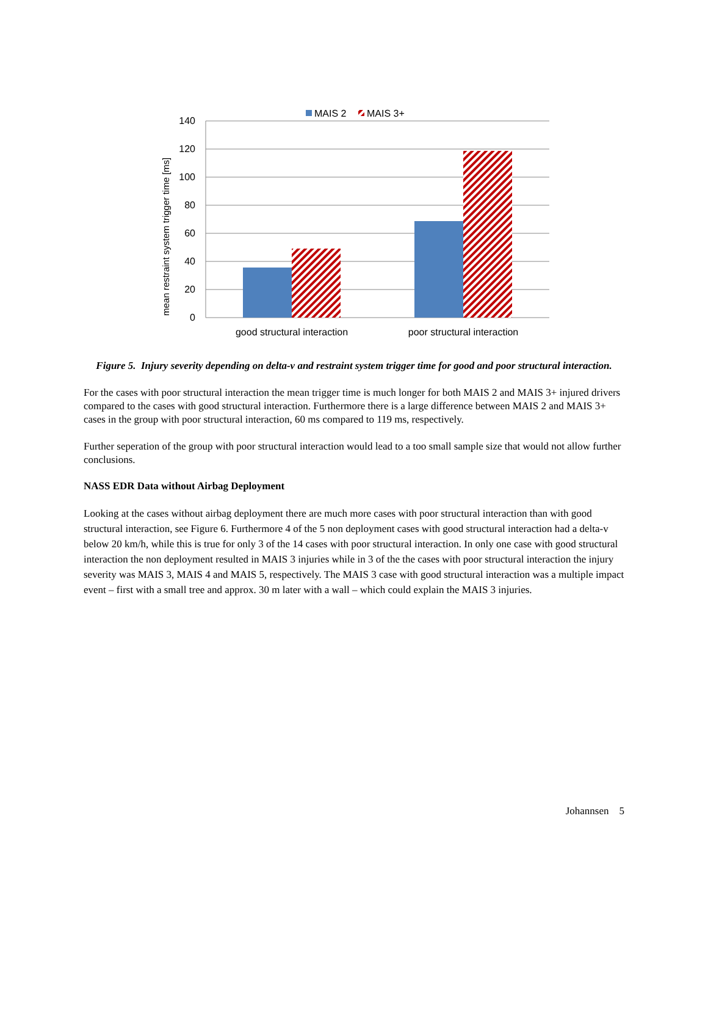MAIS 2
MAIS 3+
140
120
100
80
60
40
20
0
mean restraint system trigger time [ms]
good structural interaction
poor structural interaction
Figure 5. Injury severity depending on delta-v and restraint system trigger time for good and poor structural interaction.
For the cases with poor structural interaction the mean trigger time is much longer for both MAIS 2 and MAIS 3+ injured drivers compared to the cases with good structural interaction. Furthermore there is a large difference between MAIS 2 and MAIS 3+ cases in the group with poor structural interaction, 60 ms compared to 119 ms, respectively.
Further seperation of the group with poor structural interaction would lead to a too small sample size that would not allow further conclusions.
NASS EDR Data without Airbag Deployment
Looking at the cases without airbag deployment there are much more cases with poor structural interaction than with good structural interaction, see Figure 6. Furthermore 4 of the 5 non deployment cases with good structural interaction had a delta-v below 20 km/h, while this is true for only 3 of the 14 cases with poor structural interaction. In only one case with good structural interaction the non deployment resulted in MAIS 3 injuries while in 3 of the the cases with poor structural interaction the injury severity was MAIS 3, MAIS 4 and MAIS 5, respectively. The MAIS 3 case with good structural interaction was a multiple impact event – first with a small tree and approx. 30 m later with a wall – which could explain the MAIS 3 injuries.
Johannsen 5